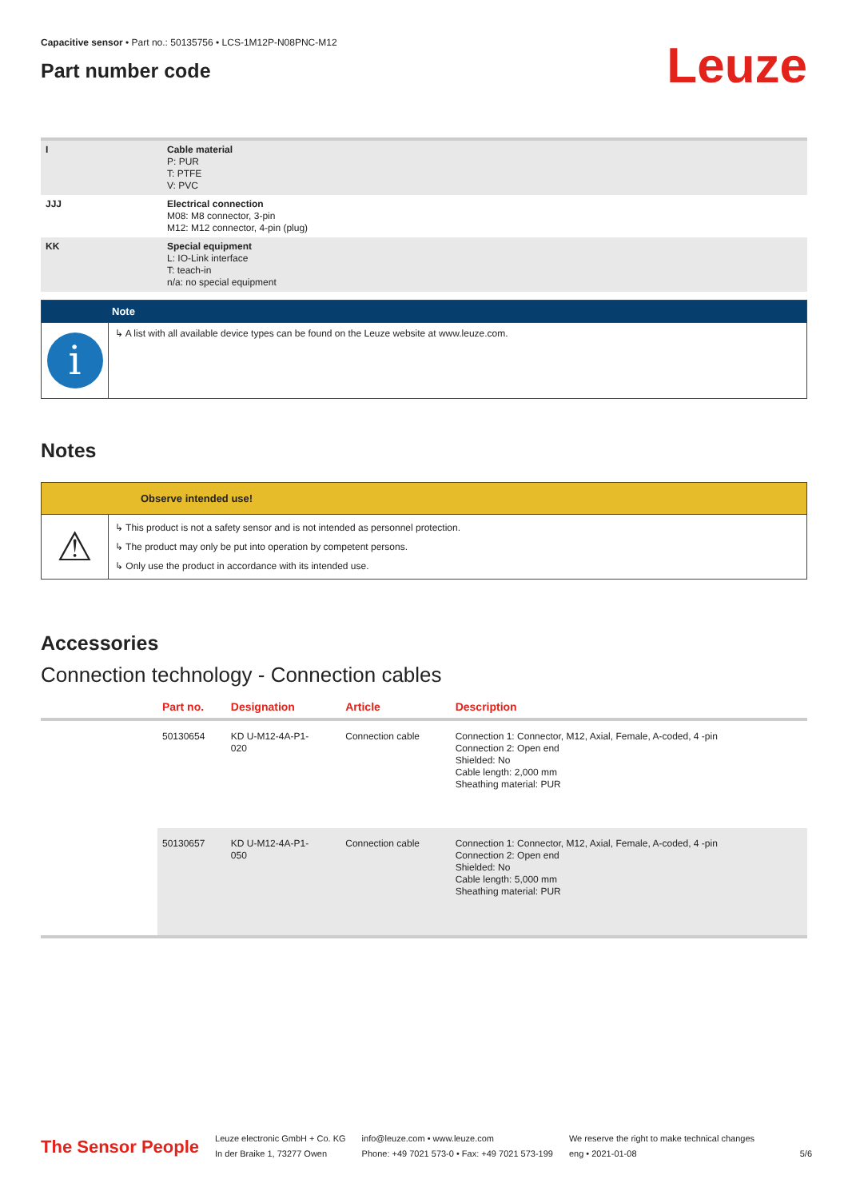Capacitive sensor • Part no.: 50135756 • LCS-1M12P-N08PNC-M12
Part number code
Leuze
| I | Cable material P: PUR T: PTFE V: PVC |
| JJJ | Electrical connection M08: M8 connector, 3-pin M12: M12 connector, 4-pin (plug) |
| KK | Special equipment L: IO-Link interface T: teach-in n/a: no special equipment |
Note
i
↳ A list with all available device types can be found on the Leuze website at www.leuze.com.
Notes
Observe intended use!
⚠
↳ This product is not a safety sensor and is not intended as personnel protection.
↳ The product may only be put into operation by competent persons.
↳ Only use the product in accordance with its intended use.
Accessories
Connection technology - Connection cables
| | Part no. | Designation | Article | Description |
| --- | --- | --- | --- | --- |
| | 50130654 | KD U-M12-4A-P1- 020 | Connection cable | Connection 1: Connector, M12, Axial, Female, A-coded, 4 -pin Connection 2: Open end Shielded: No Cable length: 2,000 mm Sheathing material: PUR |
| | 50130657 | KD U-M12-4A-P1- 050 | Connection cable | Connection 1: Connector, M12, Axial, Female, A-coded, 4 -pin Connection 2: Open end Shielded: No Cable length: 5,000 mm Sheathing material: PUR |
The Sensor People
Leuze electronic GmbH + Co. KG
In der Braike 1, 73277 Owen
info@leuze.com • www.leuze.com
Phone: +49 7021 573-0 • Fax: +49 7021 573-199
We reserve the right to make technical changes
eng • 2021-01-08
5/6